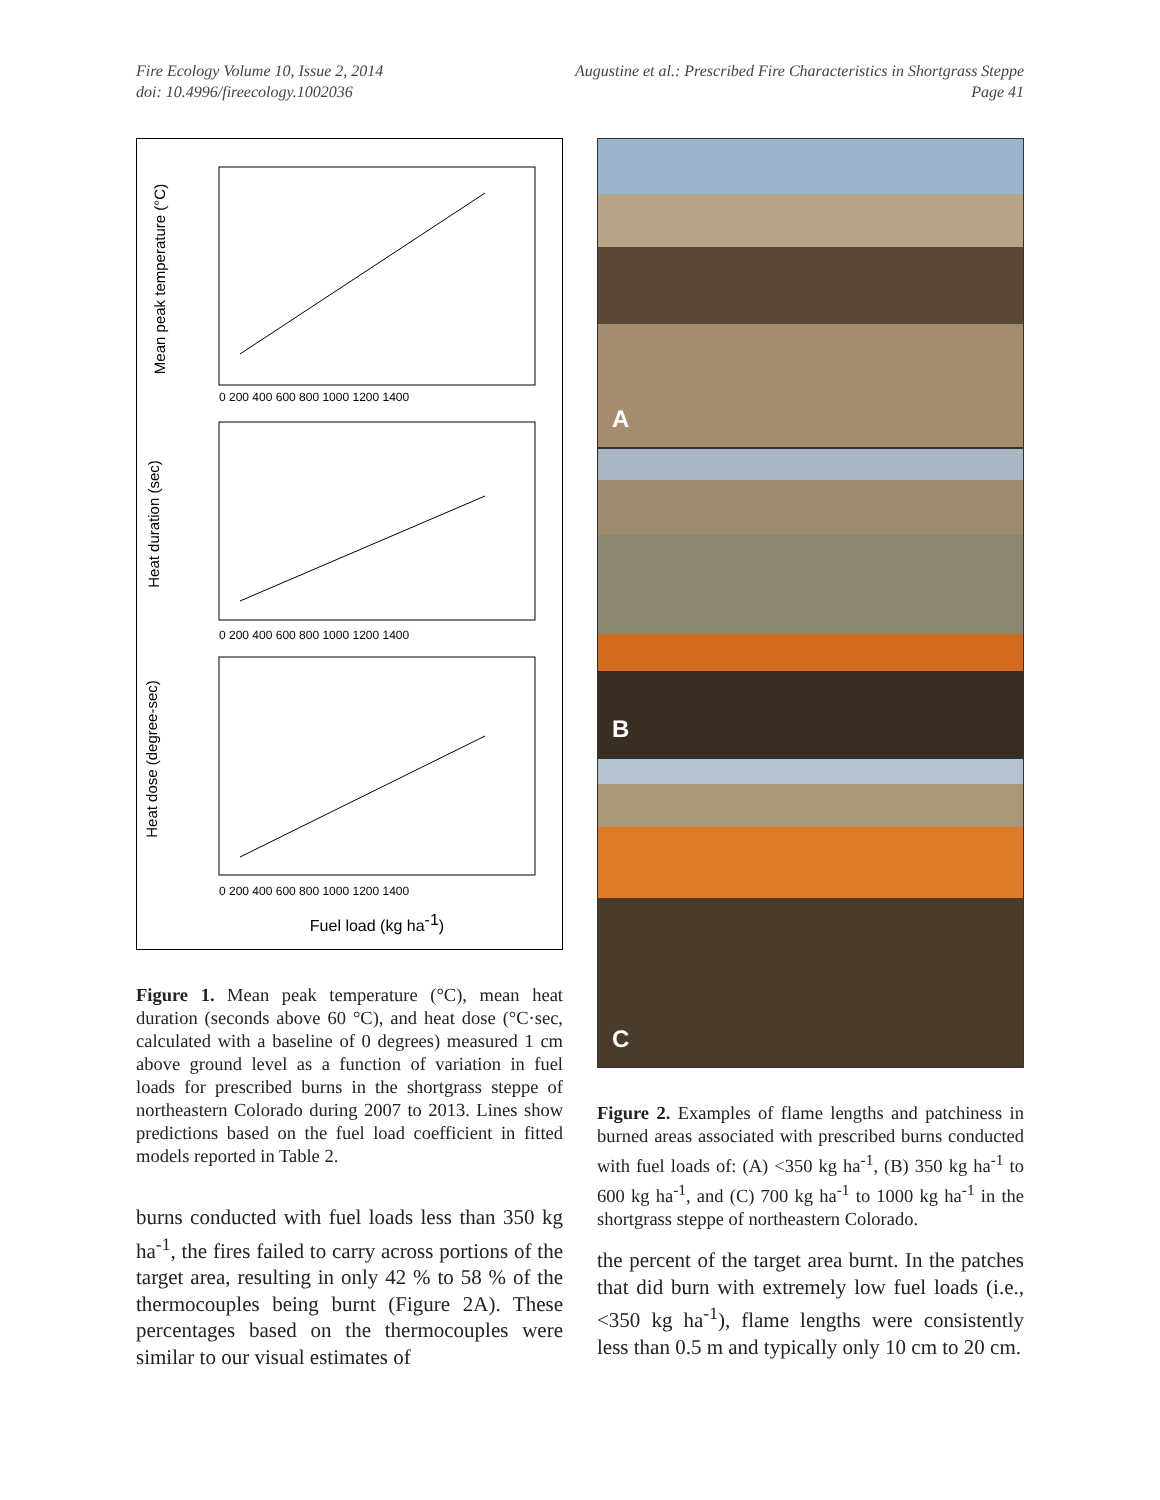Fire Ecology Volume 10, Issue 2, 2014
doi: 10.4996/fireecology.1002036
Augustine et al.: Prescribed Fire Characteristics in Shortgrass Steppe
Page 41
Mean peak temperature (°C)
0 200 400 600 800 1000 1200 1400
Heat duration (sec)
0 200 400 600 800 1000 1200 1400
Heat dose (degree-sec)
0 200 400 600 800 1000 1200 1400
Fuel load (kg ha-1)
Figure 1. Mean peak temperature (°C), mean heat duration (seconds above 60 °C), and heat dose (°C·sec, calculated with a baseline of 0 degrees) measured 1 cm above ground level as a function of variation in fuel loads for prescribed burns in the shortgrass steppe of northeastern Colorado during 2007 to 2013. Lines show predictions based on the fuel load coefficient in fitted models reported in Table 2.
burns conducted with fuel loads less than 350 kg ha<sup>-1</sup>, the fires failed to carry across portions of the target area, resulting in only 42 % to 58 % of the thermocouples being burnt (Figure 2A). These percentages based on the thermocouples were similar to our visual estimates of
A
B
C
Figure 2. Examples of flame lengths and patchiness in burned areas associated with prescribed burns conducted with fuel loads of: (A) <350 kg ha<sup>-1</sup>, (B) 350 kg ha<sup>-1</sup> to 600 kg ha<sup>-1</sup>, and (C) 700 kg ha<sup>-1</sup> to 1000 kg ha<sup>-1</sup> in the shortgrass steppe of northeastern Colorado.
the percent of the target area burnt. In the patches that did burn with extremely low fuel loads (i.e., <350 kg ha<sup>-1</sup>), flame lengths were consistently less than 0.5 m and typically only 10 cm to 20 cm.